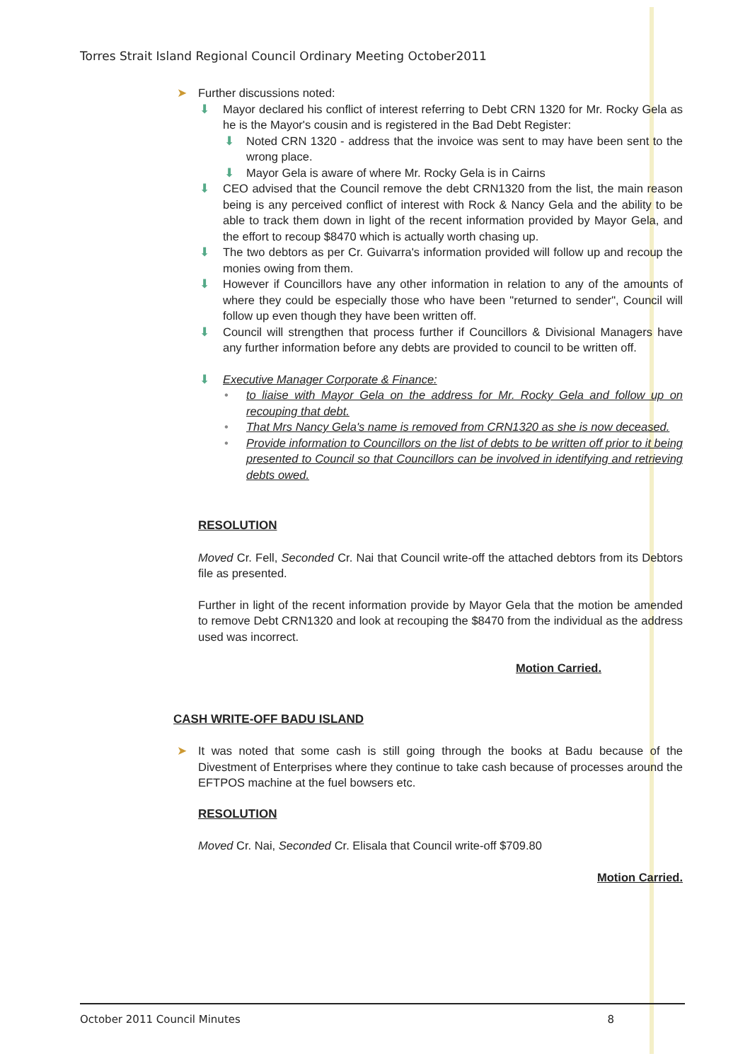Torres Strait Island Regional Council Ordinary Meeting October2011
➤ Further discussions noted:
⬇ Mayor declared his conflict of interest referring to Debt CRN 1320 for Mr. Rocky Gela as he is the Mayor's cousin and is registered in the Bad Debt Register:
⬇ Noted CRN 1320 - address that the invoice was sent to may have been sent to the wrong place.
⬇ Mayor Gela is aware of where Mr. Rocky Gela is in Cairns
⬇ CEO advised that the Council remove the debt CRN1320 from the list, the main reason being is any perceived conflict of interest with Rock & Nancy Gela and the ability to be able to track them down in light of the recent information provided by Mayor Gela, and the effort to recoup $8470 which is actually worth chasing up.
⬇ The two debtors as per Cr. Guivarra's information provided will follow up and recoup the monies owing from them.
⬇ However if Councillors have any other information in relation to any of the amounts of where they could be especially those who have been "returned to sender", Council will follow up even though they have been written off.
⬇ Council will strengthen that process further if Councillors & Divisional Managers have any further information before any debts are provided to council to be written off.
⬇ Executive Manager Corporate & Finance:
• to liaise with Mayor Gela on the address for Mr. Rocky Gela and follow up on recouping that debt.
• That Mrs Nancy Gela's name is removed from CRN1320 as she is now deceased.
• Provide information to Councillors on the list of debts to be written off prior to it being presented to Council so that Councillors can be involved in identifying and retrieving debts owed.
RESOLUTION
Moved Cr. Fell, Seconded Cr. Nai that Council write-off the attached debtors from its Debtors file as presented.
Further in light of the recent information provide by Mayor Gela that the motion be amended to remove Debt CRN1320 and look at recouping the $8470 from the individual as the address used was incorrect.
Motion Carried.
CASH WRITE-OFF BADU ISLAND
➤ It was noted that some cash is still going through the books at Badu because of the Divestment of Enterprises where they continue to take cash because of processes around the EFTPOS machine at the fuel bowsers etc.
RESOLUTION
Moved Cr. Nai, Seconded Cr. Elisala that Council write-off $709.80
Motion Carried.
October 2011 Council Minutes 8